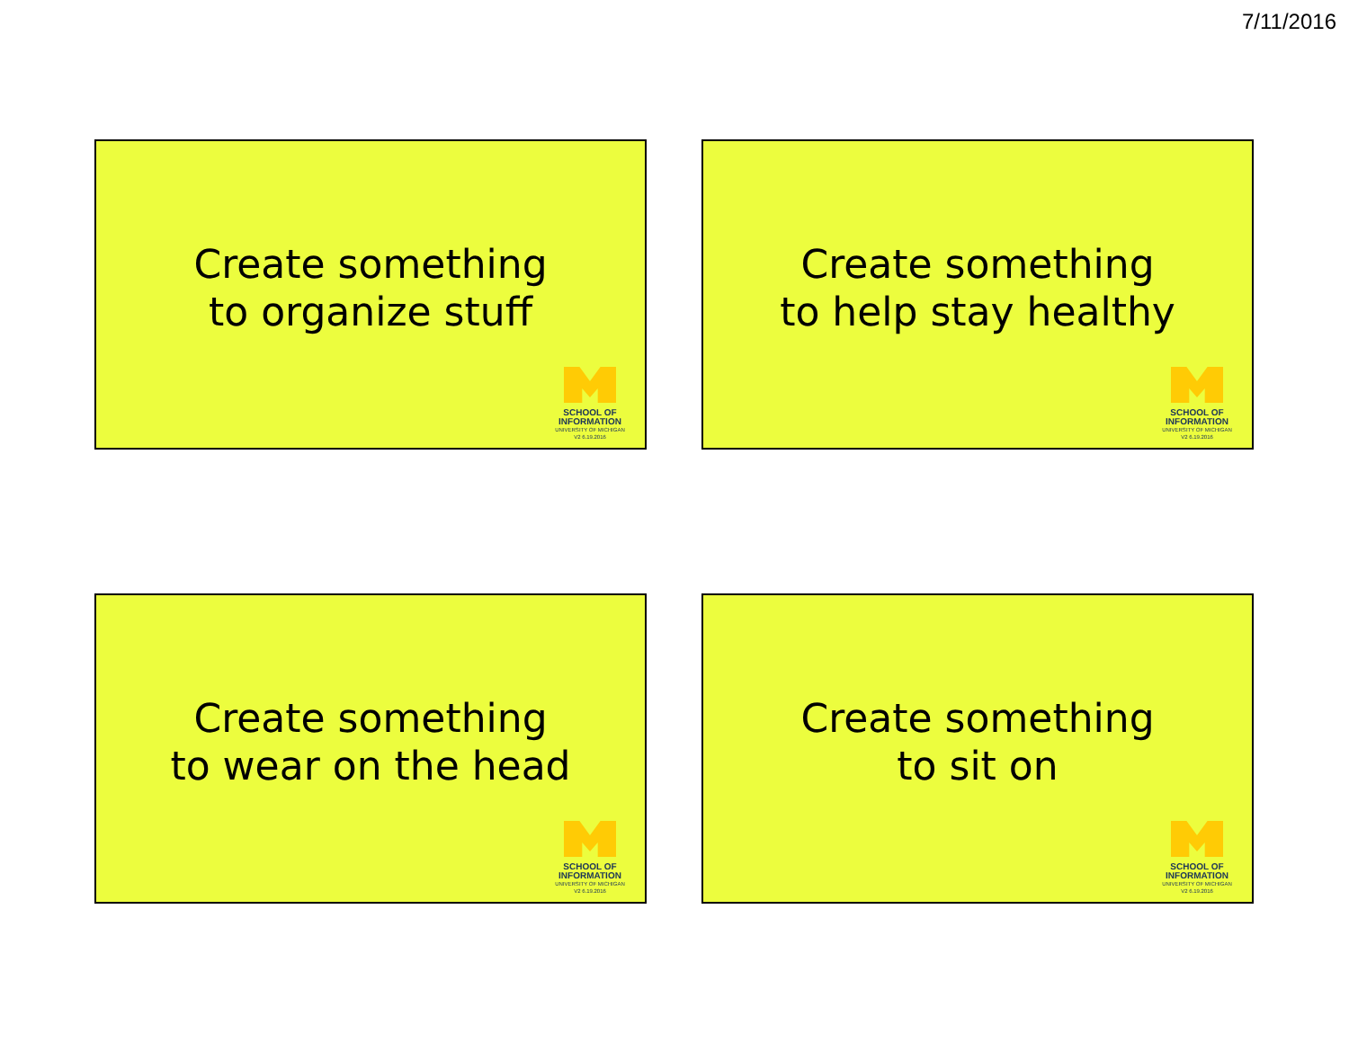7/11/2016
Create something
to organize stuff
SCHOOL OF
INFORMATION
UNIVERSITY OF MICHIGAN
V2 6.19.2016
Create something
to help stay healthy
SCHOOL OF
INFORMATION
UNIVERSITY OF MICHIGAN
V2 6.19.2016
Create something
to wear on the head
SCHOOL OF
INFORMATION
UNIVERSITY OF MICHIGAN
V2 6.19.2016
Create something
to sit on
SCHOOL OF
INFORMATION
UNIVERSITY OF MICHIGAN
V2 6.19.2016